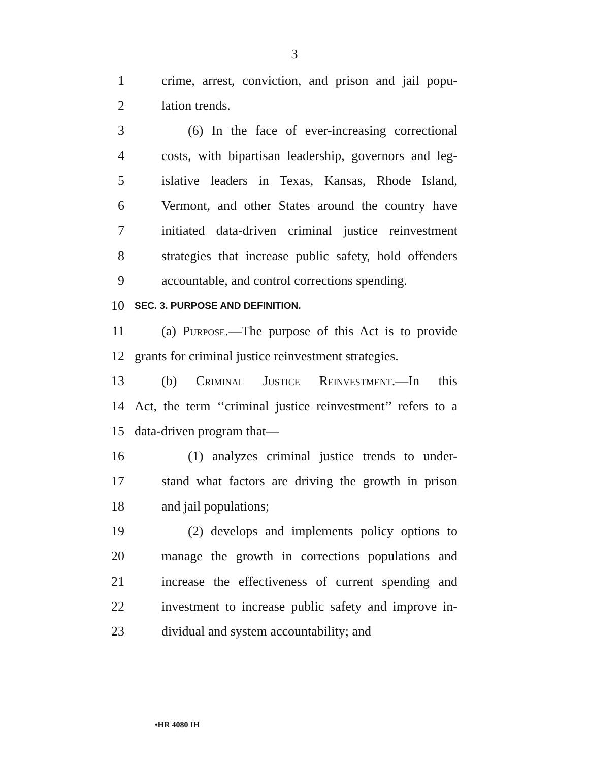3
1 crime, arrest, conviction, and prison and jail popu-
2 lation trends.
3 (6) In the face of ever-increasing correctional
4 costs, with bipartisan leadership, governors and leg-
5 islative leaders in Texas, Kansas, Rhode Island,
6 Vermont, and other States around the country have
7 initiated data-driven criminal justice reinvestment
8 strategies that increase public safety, hold offenders
9 accountable, and control corrections spending.
10 SEC. 3. PURPOSE AND DEFINITION.
11 (a) Purpose.—The purpose of this Act is to provide
12 grants for criminal justice reinvestment strategies.
13 (b) Criminal Justice Reinvestment.—In this
14 Act, the term ‘‘criminal justice reinvestment’’ refers to a
15 data-driven program that—
16 (1) analyzes criminal justice trends to under-
17 stand what factors are driving the growth in prison
18 and jail populations;
19 (2) develops and implements policy options to
20 manage the growth in corrections populations and
21 increase the effectiveness of current spending and
22 investment to increase public safety and improve in-
23 dividual and system accountability; and
•HR 4080 IH